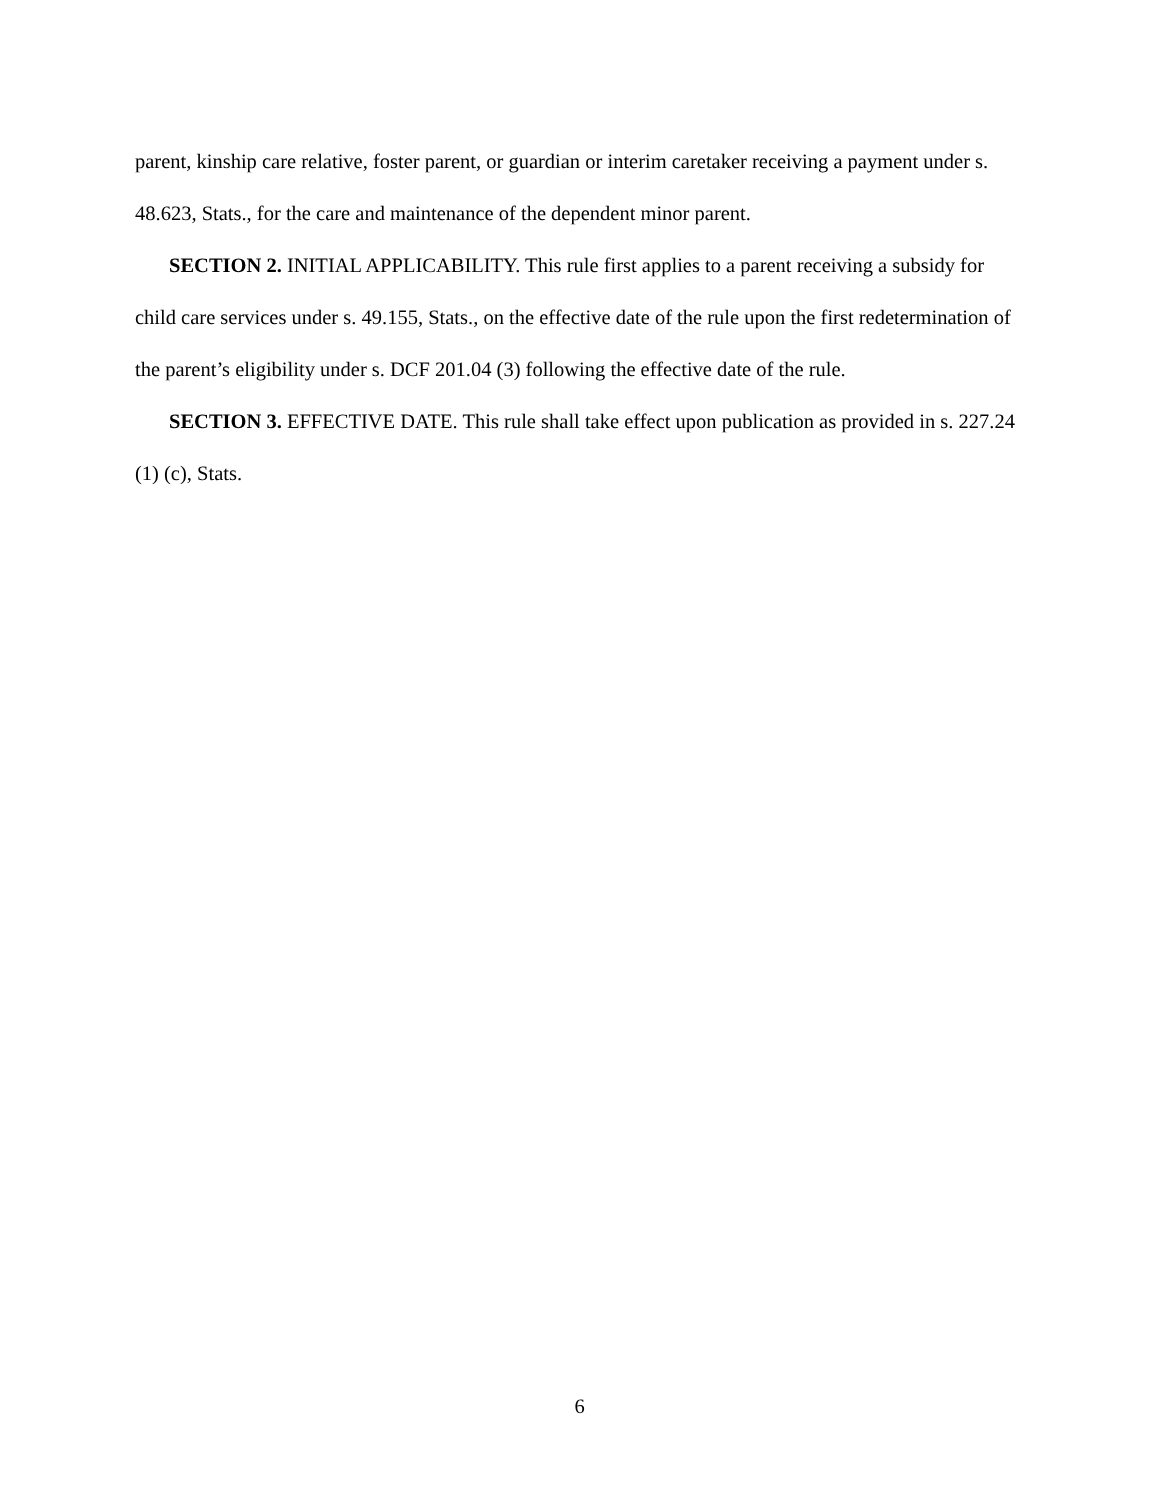parent, kinship care relative, foster parent, or guardian or interim caretaker receiving a payment under s. 48.623, Stats., for the care and maintenance of the dependent minor parent.
SECTION 2. INITIAL APPLICABILITY. This rule first applies to a parent receiving a subsidy for child care services under s. 49.155, Stats., on the effective date of the rule upon the first redetermination of the parent’s eligibility under s. DCF 201.04 (3) following the effective date of the rule.
SECTION 3. EFFECTIVE DATE. This rule shall take effect upon publication as provided in s. 227.24 (1) (c), Stats.
6